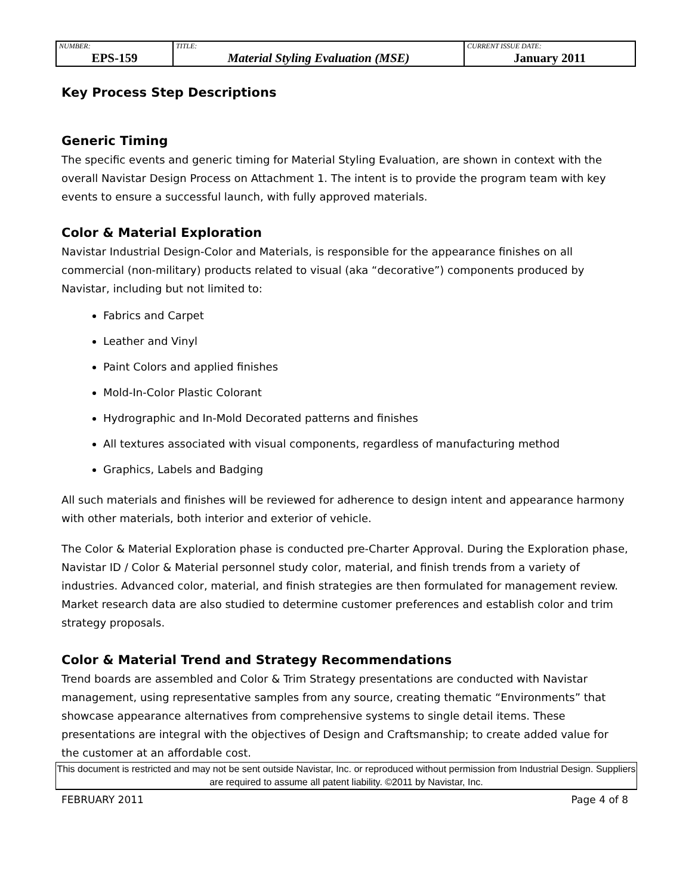| NUMBER: EPS-159 | TITLE: Material Styling Evaluation (MSE) | CURRENT ISSUE DATE: January 2011 |
Key Process Step Descriptions
Generic Timing
The specific events and generic timing for Material Styling Evaluation, are shown in context with the overall Navistar Design Process on Attachment 1. The intent is to provide the program team with key events to ensure a successful launch, with fully approved materials.
Color & Material Exploration
Navistar Industrial Design-Color and Materials, is responsible for the appearance finishes on all commercial (non-military) products related to visual (aka “decorative”) components produced by Navistar, including but not limited to:
Fabrics and Carpet
Leather and Vinyl
Paint Colors and applied finishes
Mold-In-Color Plastic Colorant
Hydrographic and In-Mold Decorated patterns and finishes
All textures associated with visual components, regardless of manufacturing method
Graphics, Labels and Badging
All such materials and finishes will be reviewed for adherence to design intent and appearance harmony with other materials, both interior and exterior of vehicle.
The Color & Material Exploration phase is conducted pre-Charter Approval. During the Exploration phase, Navistar ID / Color & Material personnel study color, material, and finish trends from a variety of industries. Advanced color, material, and finish strategies are then formulated for management review. Market research data are also studied to determine customer preferences and establish color and trim strategy proposals.
Color & Material Trend and Strategy Recommendations
Trend boards are assembled and Color & Trim Strategy presentations are conducted with Navistar management, using representative samples from any source, creating thematic “Environments” that showcase appearance alternatives from comprehensive systems to single detail items. These presentations are integral with the objectives of Design and Craftsmanship; to create added value for the customer at an affordable cost.
This document is restricted and may not be sent outside Navistar, Inc. or reproduced without permission from Industrial Design. Suppliers are required to assume all patent liability. ©2011 by Navistar, Inc.
FEBRUARY 2011 Page 4 of 8